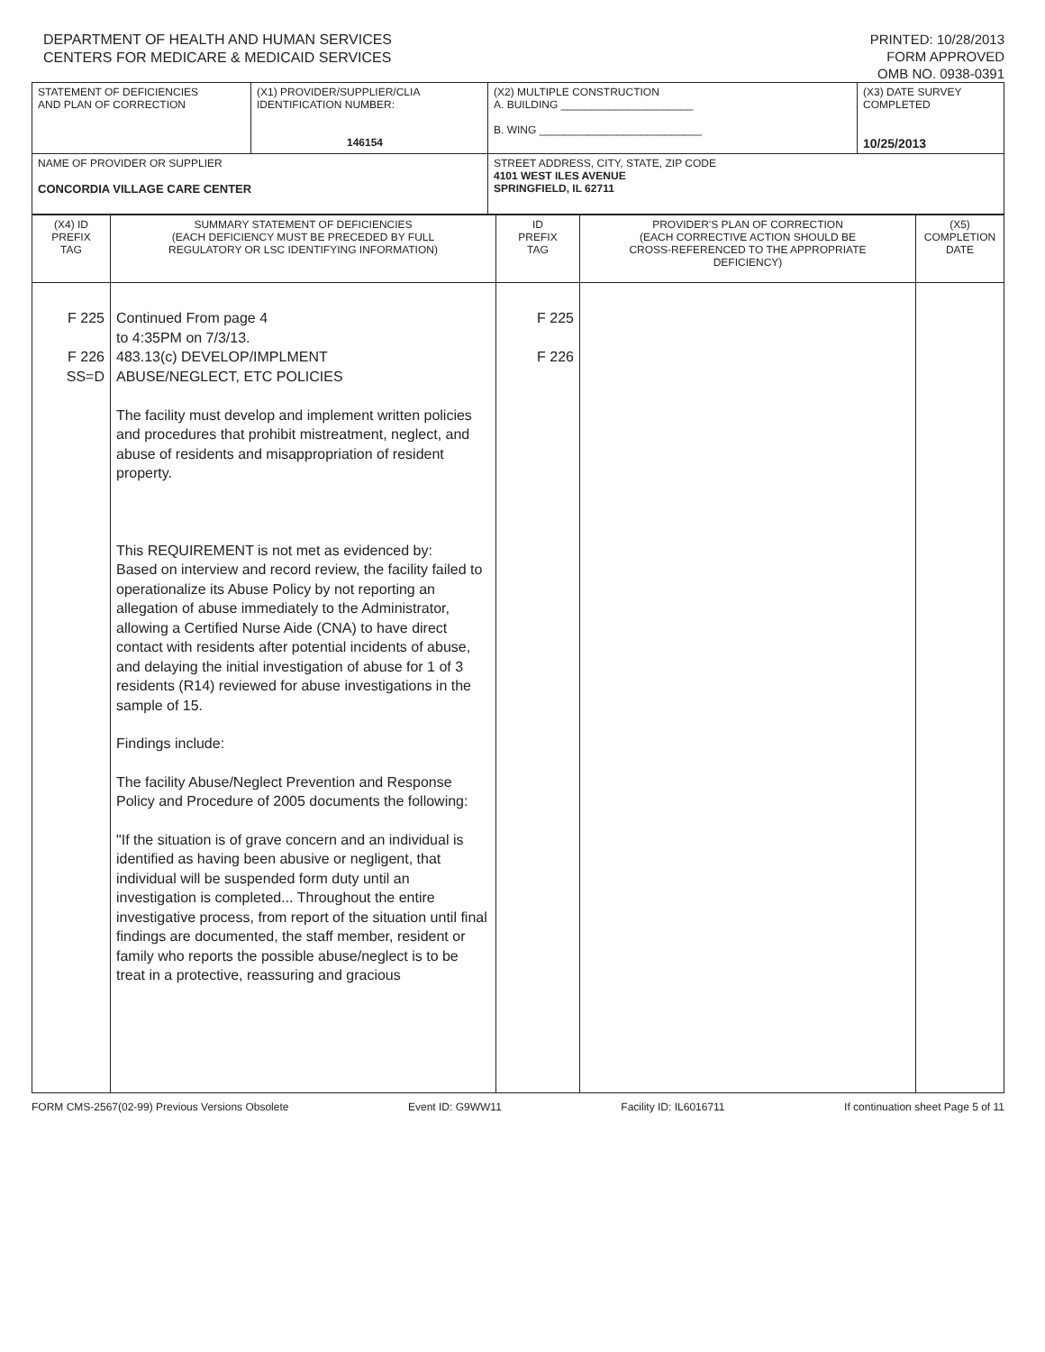DEPARTMENT OF HEALTH AND HUMAN SERVICES
CENTERS FOR MEDICARE & MEDICAID SERVICES
PRINTED: 10/28/2013
FORM APPROVED
OMB NO. 0938-0391
| STATEMENT OF DEFICIENCIES AND PLAN OF CORRECTION | (X1) PROVIDER/SUPPLIER/CLIA IDENTIFICATION NUMBER: 146154 | (X2) MULTIPLE CONSTRUCTION A. BUILDING ______________________ B. WING ___________________________ | (X3) DATE SURVEY COMPLETED 10/25/2013 |
| NAME OF PROVIDER OR SUPPLIER CONCORDIA VILLAGE CARE CENTER | | STREET ADDRESS, CITY, STATE, ZIP CODE 4101 WEST ILES AVENUE SPRINGFIELD, IL 62711 | |
| (X4) ID PREFIX TAG | SUMMARY STATEMENT OF DEFICIENCIES (EACH DEFICIENCY MUST BE PRECEDED BY FULL REGULATORY OR LSC IDENTIFYING INFORMATION) | ID PREFIX TAG | PROVIDER'S PLAN OF CORRECTION (EACH CORRECTIVE ACTION SHOULD BE CROSS-REFERENCED TO THE APPROPRIATE DEFICIENCY) | (X5) COMPLETION DATE |
| F 225 F 226 SS=D | Continued From page 4 to 4:35PM on 7/3/13. 483.13(c) DEVELOP/IMPLMENT ABUSE/NEGLECT, ETC POLICIES The facility must develop and implement written policies and procedures that prohibit mistreatment, neglect, and abuse of residents and misappropriation of resident property. This REQUIREMENT is not met as evidenced by: Based on interview and record review, the facility failed to operationalize its Abuse Policy by not reporting an allegation of abuse immediately to the Administrator, allowing a Certified Nurse Aide (CNA) to have direct contact with residents after potential incidents of abuse, and delaying the initial investigation of abuse for 1 of 3 residents (R14) reviewed for abuse investigations in the sample of 15. Findings include: The facility Abuse/Neglect Prevention and Response Policy and Procedure of 2005 documents the following: "If the situation is of grave concern and an individual is identified as having been abusive or negligent, that individual will be suspended form duty until an investigation is completed... Throughout the entire investigative process, from report of the situation until final findings are documented, the staff member, resident or family who reports the possible abuse/neglect is to be treat in a protective, reassuring and gracious | F 225 F 226 | | |
FORM CMS-2567(02-99) Previous Versions Obsolete Event ID: G9WW11 Facility ID: IL6016711 If continuation sheet Page 5 of 11